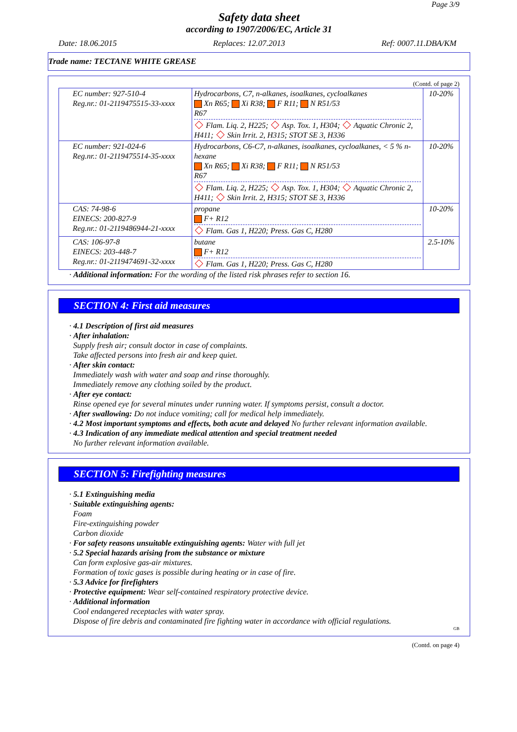Page 3/9
Safety data sheet
according to 1907/2006/EC, Article 31
Date: 18.06.2015 Replaces: 12.07.2013 Ref: 0007.11.DBA/KM
Trade name: TECTANE WHITE GREASE
(Contd. of page 2)
| EC number: 927-510-4 Reg.nr.: 01-2119475515-33-xxxx | Hydrocarbons, C7, n-alkanes, isoalkanes, cycloalkanes Xn R65; Xi R38; F R11; N R51/53 R67 Flam. Liq. 2, H225; Asp. Tox. 1, H304; Aquatic Chronic 2, H411; Skin Irrit. 2, H315; STOT SE 3, H336 | 10-20% |
| EC number: 921-024-6 Reg.nr.: 01-2119475514-35-xxxx | Hydrocarbons, C6-C7, n-alkanes, isoalkanes, cycloalkanes, < 5 % n-hexane Xn R65; Xi R38; F R11; N R51/53 R67 Flam. Liq. 2, H225; Asp. Tox. 1, H304; Aquatic Chronic 2, H411; Skin Irrit. 2, H315; STOT SE 3, H336 | 10-20% |
| CAS: 74-98-6 EINECS: 200-827-9 Reg.nr.: 01-2119486944-21-xxxx | propane F+ R12 Flam. Gas 1, H220; Press. Gas C, H280 | 10-20% |
| CAS: 106-97-8 EINECS: 203-448-7 Reg.nr.: 01-2119474691-32-xxxx | butane F+ R12 Flam. Gas 1, H220; Press. Gas C, H280 | 2.5-10% |
· Additional information: For the wording of the listed risk phrases refer to section 16.
SECTION 4: First aid measures
· 4.1 Description of first aid measures
· After inhalation:
Supply fresh air; consult doctor in case of complaints.
Take affected persons into fresh air and keep quiet.
· After skin contact:
Immediately wash with water and soap and rinse thoroughly.
Immediately remove any clothing soiled by the product.
· After eye contact:
Rinse opened eye for several minutes under running water. If symptoms persist, consult a doctor.
· After swallowing: Do not induce vomiting; call for medical help immediately.
· 4.2 Most important symptoms and effects, both acute and delayed No further relevant information available.
· 4.3 Indication of any immediate medical attention and special treatment needed
No further relevant information available.
SECTION 5: Firefighting measures
· 5.1 Extinguishing media
· Suitable extinguishing agents:
Foam
Fire-extinguishing powder
Carbon dioxide
· For safety reasons unsuitable extinguishing agents: Water with full jet
· 5.2 Special hazards arising from the substance or mixture
Can form explosive gas-air mixtures.
Formation of toxic gases is possible during heating or in case of fire.
· 5.3 Advice for firefighters
· Protective equipment: Wear self-contained respiratory protective device.
· Additional information
Cool endangered receptacles with water spray.
Dispose of fire debris and contaminated fire fighting water in accordance with official regulations.
GB
(Contd. on page 4)